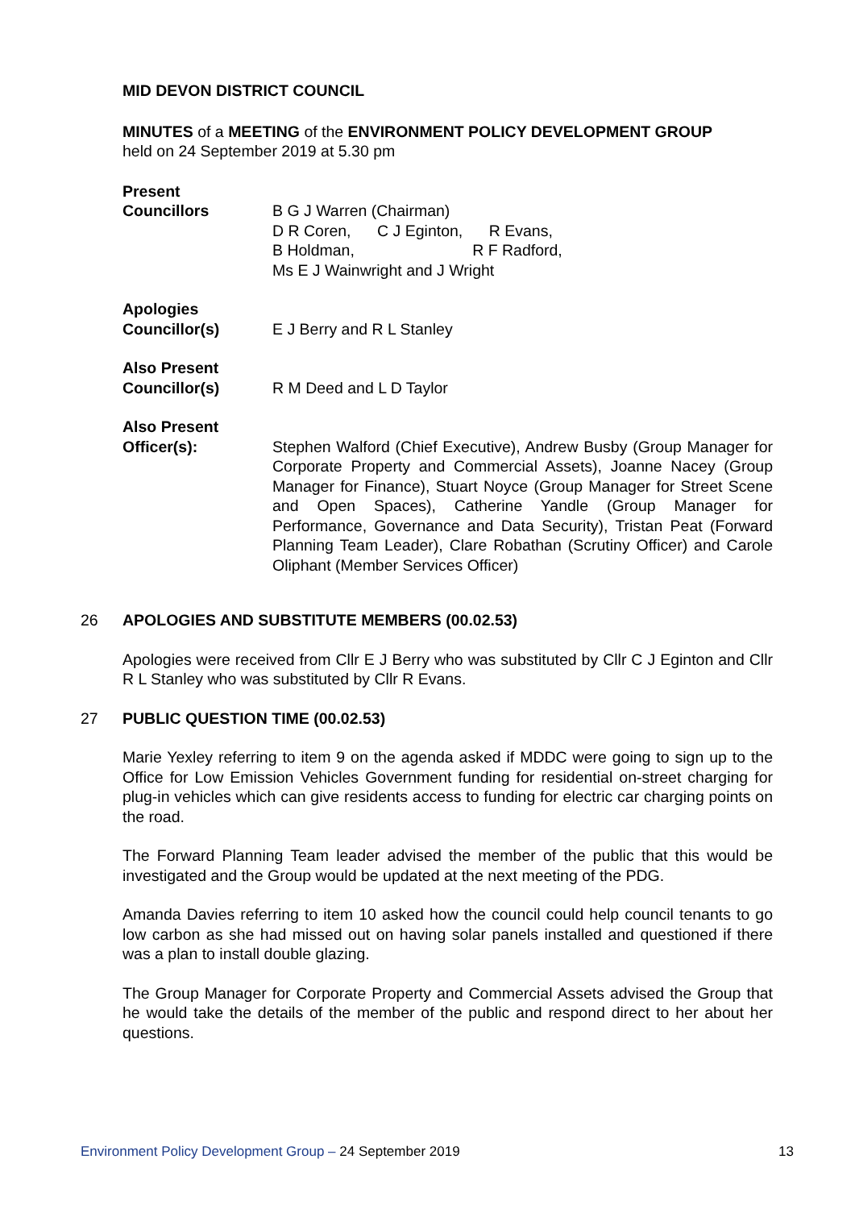MID DEVON DISTRICT COUNCIL
MINUTES of a MEETING of the ENVIRONMENT POLICY DEVELOPMENT GROUP
held on 24 September 2019 at 5.30 pm
Present
Councillors
B G J Warren (Chairman)
D R Coren, C J Eginton, R Evans,
B Holdman, R F Radford,
Ms E J Wainwright and J Wright
Apologies
Councillor(s)
E J Berry and R L Stanley
Also Present
Councillor(s)
R M Deed and L D Taylor
Also Present
Officer(s):
Stephen Walford (Chief Executive), Andrew Busby (Group Manager for Corporate Property and Commercial Assets), Joanne Nacey (Group Manager for Finance), Stuart Noyce (Group Manager for Street Scene and Open Spaces), Catherine Yandle (Group Manager for Performance, Governance and Data Security), Tristan Peat (Forward Planning Team Leader), Clare Robathan (Scrutiny Officer) and Carole Oliphant (Member Services Officer)
26 APOLOGIES AND SUBSTITUTE MEMBERS (00.02.53)
Apologies were received from Cllr E J Berry who was substituted by Cllr C J Eginton and Cllr R L Stanley who was substituted by Cllr R Evans.
27 PUBLIC QUESTION TIME (00.02.53)
Marie Yexley referring to item 9 on the agenda asked if MDDC were going to sign up to the Office for Low Emission Vehicles Government funding for residential on-street charging for plug-in vehicles which can give residents access to funding for electric car charging points on the road.
The Forward Planning Team leader advised the member of the public that this would be investigated and the Group would be updated at the next meeting of the PDG.
Amanda Davies referring to item 10 asked how the council could help council tenants to go low carbon as she had missed out on having solar panels installed and questioned if there was a plan to install double glazing.
The Group Manager for Corporate Property and Commercial Assets advised the Group that he would take the details of the member of the public and respond direct to her about her questions.
Environment Policy Development Group – 24 September 2019 13